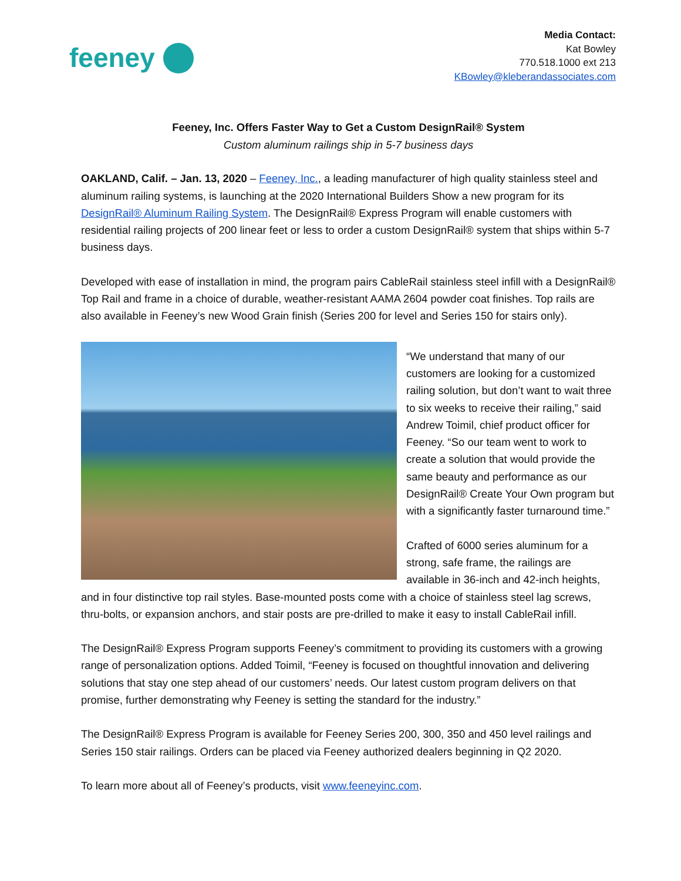feeney
Media Contact:
Kat Bowley
770.518.1000 ext 213
KBowley@kleberandassociates.com
Feeney, Inc. Offers Faster Way to Get a Custom DesignRail® System
Custom aluminum railings ship in 5-7 business days
OAKLAND, Calif. – Jan. 13, 2020 – Feeney, Inc., a leading manufacturer of high quality stainless steel and aluminum railing systems, is launching at the 2020 International Builders Show a new program for its DesignRail® Aluminum Railing System. The DesignRail® Express Program will enable customers with residential railing projects of 200 linear feet or less to order a custom DesignRail® system that ships within 5-7 business days.
Developed with ease of installation in mind, the program pairs CableRail stainless steel infill with a DesignRail® Top Rail and frame in a choice of durable, weather-resistant AAMA 2604 powder coat finishes. Top rails are also available in Feeney’s new Wood Grain finish (Series 200 for level and Series 150 for stairs only).
“We understand that many of our customers are looking for a customized railing solution, but don’t want to wait three to six weeks to receive their railing,” said Andrew Toimil, chief product officer for Feeney. “So our team went to work to create a solution that would provide the same beauty and performance as our DesignRail® Create Your Own program but with a significantly faster turnaround time.”
Crafted of 6000 series aluminum for a strong, safe frame, the railings are available in 36-inch and 42-inch heights, and in four distinctive top rail styles. Base-mounted posts come with a choice of stainless steel lag screws, thru-bolts, or expansion anchors, and stair posts are pre-drilled to make it easy to install CableRail infill.
The DesignRail® Express Program supports Feeney’s commitment to providing its customers with a growing range of personalization options. Added Toimil, “Feeney is focused on thoughtful innovation and delivering solutions that stay one step ahead of our customers’ needs. Our latest custom program delivers on that promise, further demonstrating why Feeney is setting the standard for the industry.”
The DesignRail® Express Program is available for Feeney Series 200, 300, 350 and 450 level railings and Series 150 stair railings. Orders can be placed via Feeney authorized dealers beginning in Q2 2020.
To learn more about all of Feeney’s products, visit www.feeneyinc.com.